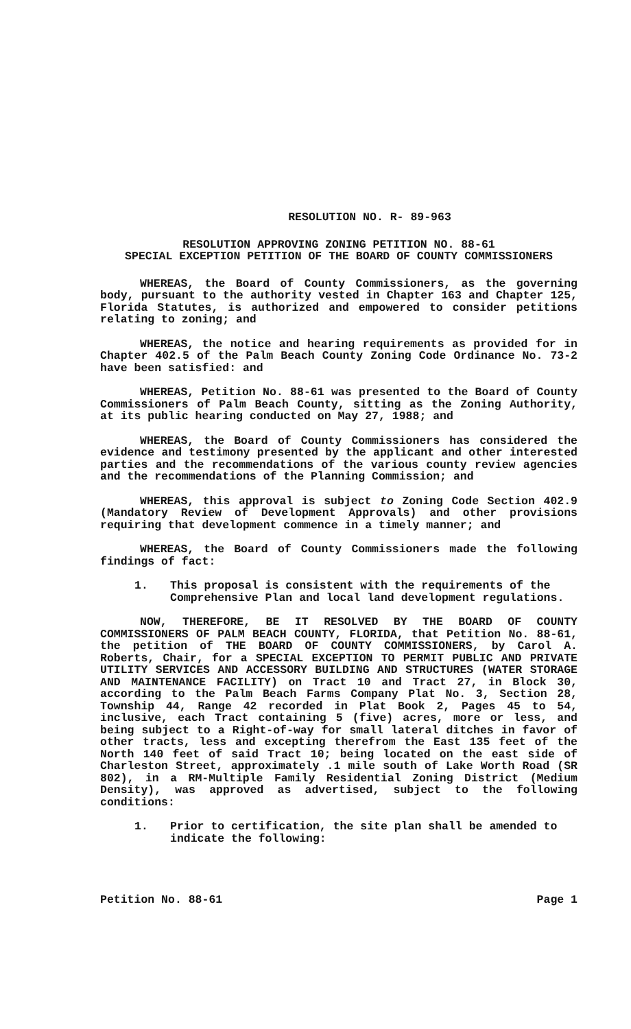RESOLUTION NO. R- 89-963
RESOLUTION APPROVING ZONING PETITION NO. 88-61
SPECIAL EXCEPTION PETITION OF THE BOARD OF COUNTY COMMISSIONERS
WHEREAS, the Board of County Commissioners, as the governing body, pursuant to the authority vested in Chapter 163 and Chapter 125, Florida Statutes, is authorized and empowered to consider petitions relating to zoning; and
WHEREAS, the notice and hearing requirements as provided for in Chapter 402.5 of the Palm Beach County Zoning Code Ordinance No. 73-2 have been satisfied: and
WHEREAS, Petition No. 88-61 was presented to the Board of County Commissioners of Palm Beach County, sitting as the Zoning Authority, at its public hearing conducted on May 27, 1988; and
WHEREAS, the Board of County Commissioners has considered the evidence and testimony presented by the applicant and other interested parties and the recommendations of the various county review agencies and the recommendations of the Planning Commission; and
WHEREAS, this approval is subject to Zoning Code Section 402.9 (Mandatory Review of Development Approvals) and other provisions requiring that development commence in a timely manner; and
WHEREAS, the Board of County Commissioners made the following findings of fact:
1. This proposal is consistent with the requirements of the Comprehensive Plan and local land development regulations.
NOW, THEREFORE, BE IT RESOLVED BY THE BOARD OF COUNTY COMMISSIONERS OF PALM BEACH COUNTY, FLORIDA, that Petition No. 88-61, the petition of THE BOARD OF COUNTY COMMISSIONERS, by Carol A. Roberts, Chair, for a SPECIAL EXCEPTION TO PERMIT PUBLIC AND PRIVATE UTILITY SERVICES AND ACCESSORY BUILDING AND STRUCTURES (WATER STORAGE AND MAINTENANCE FACILITY) on Tract 10 and Tract 27, in Block 30, according to the Palm Beach Farms Company Plat No. 3, Section 28, Township 44, Range 42 recorded in Plat Book 2, Pages 45 to 54, inclusive, each Tract containing 5 (five) acres, more or less, and being subject to a Right-of-way for small lateral ditches in favor of other tracts, less and excepting therefrom the East 135 feet of the North 140 feet of said Tract 10; being located on the east side of Charleston Street, approximately .1 mile south of Lake Worth Road (SR 802), in a RM-Multiple Family Residential Zoning District (Medium Density), was approved as advertised, subject to the following conditions:
1. Prior to certification, the site plan shall be amended to indicate the following:
Petition No. 88-61 Page 1